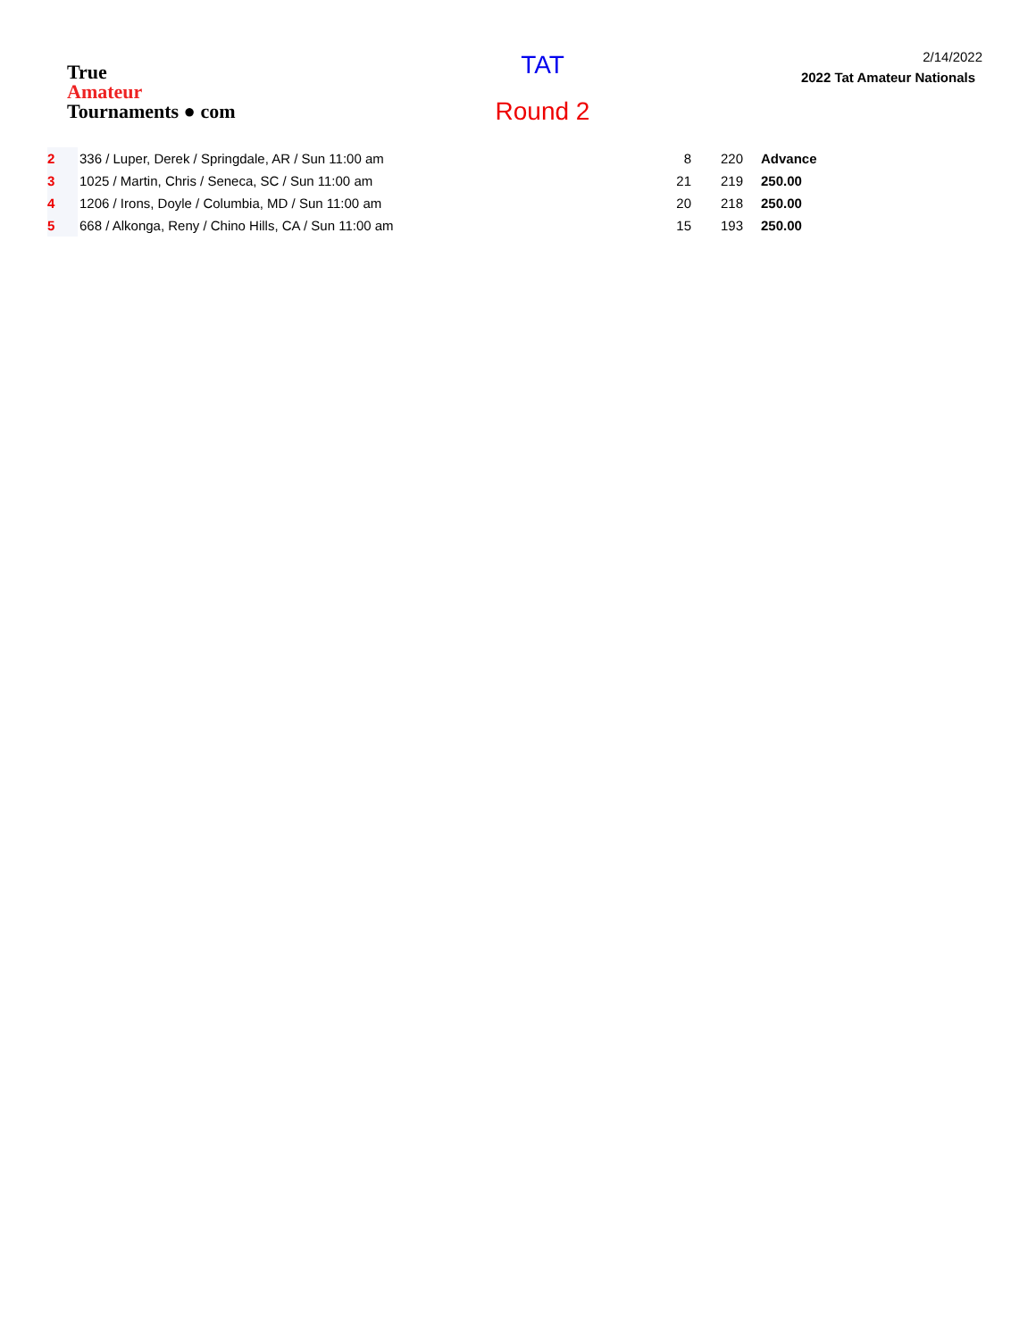True
Amateur
Tournaments ● com
TAT
Round 2
2/14/2022
2022 Tat Amateur Nationals
| 2 | 336 / Luper, Derek / Springdale, AR / Sun 11:00 am | 8 | 220 | Advance |
| 3 | 1025 / Martin, Chris / Seneca, SC / Sun 11:00 am | 21 | 219 | 250.00 |
| 4 | 1206 / Irons, Doyle / Columbia, MD / Sun 11:00 am | 20 | 218 | 250.00 |
| 5 | 668 / Alkonga, Reny / Chino Hills, CA / Sun 11:00 am | 15 | 193 | 250.00 |